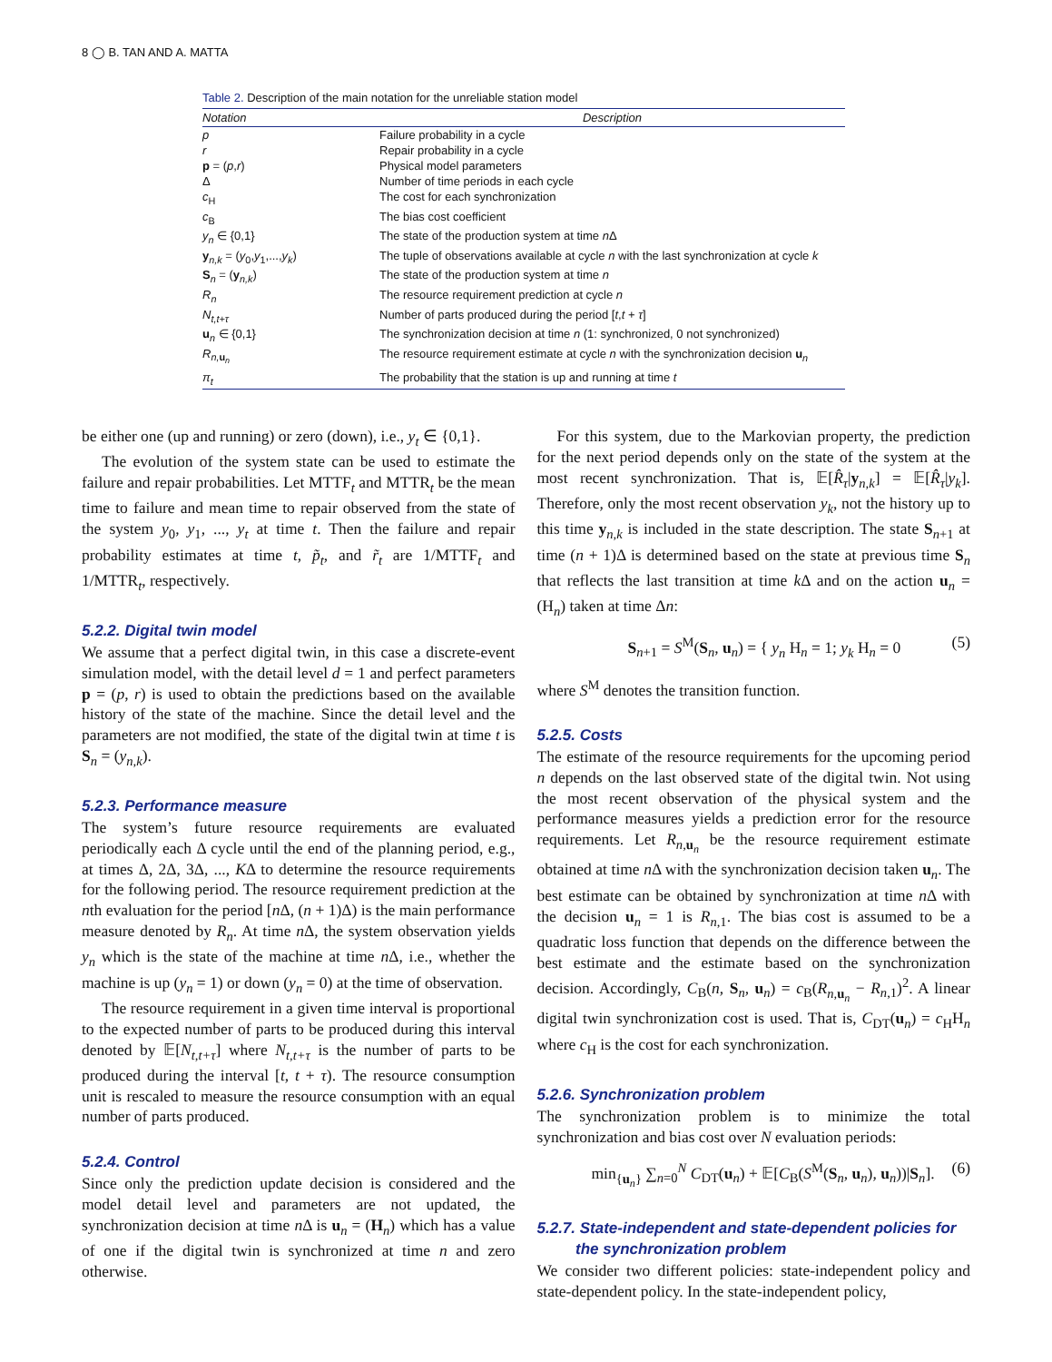8 ◯ B. TAN AND A. MATTA
Table 2. Description of the main notation for the unreliable station model
| Notation | Description |
| --- | --- |
| p | Failure probability in a cycle |
| r | Repair probability in a cycle |
| p = ( p , r ) | Physical model parameters |
| Δ | Number of time periods in each cycle |
| c<sub>H</sub> | The cost for each synchronization |
| c<sub>B</sub> | The bias cost coefficient |
| y<sub>n</sub> ∈ {0,1} | The state of the production system at time n Δ |
| y<sub>n,k</sub> = ( y<sub>0</sub>, y<sub>1</sub>,..., y<sub>k</sub> ) | The tuple of observations available at cycle n with the last synchronization at cycle k |
| S<sub>n</sub> = ( y<sub>n,k</sub>) | The state of the production system at time n |
| R<sub>n</sub> | The resource requirement prediction at cycle n |
| N<sub>t,t+τ</sub> | Number of parts produced during the period [ t , t + τ ] |
| u<sub>n</sub> ∈ {0,1} | The synchronization decision at time n (1: synchronized, 0 not synchronized) |
| R<sub>n,u<sub>n</sub></sub> | The resource requirement estimate at cycle n with the synchronization decision u<sub>n</sub> |
| π<sub>t</sub> | The probability that the station is up and running at time t |
be either one (up and running) or zero (down), i.e., y<sub>t</sub> ∈ {0,1}.
The evolution of the system state can be used to estimate the failure and repair probabilities. Let MTTF<sub>t</sub> and MTTR<sub>t</sub> be the mean time to failure and mean time to repair observed from the state of the system y<sub>0</sub>, y<sub>1</sub>, ..., y<sub>t</sub> at time t. Then the failure and repair probability estimates at time t, p̃<sub>t</sub>, and r̃<sub>t</sub> are 1/MTTF<sub>t</sub> and 1/MTTR<sub>t</sub>, respectively.
5.2.2. Digital twin model
We assume that a perfect digital twin, in this case a discrete-event simulation model, with the detail level d = 1 and perfect parameters p = (p, r) is used to obtain the predictions based on the available history of the state of the machine. Since the detail level and the parameters are not modified, the state of the digital twin at time t is S<sub>n</sub> = (y<sub>n,k</sub>).
5.2.3. Performance measure
The system’s future resource requirements are evaluated periodically each Δ cycle until the end of the planning period, e.g., at times Δ, 2Δ, 3Δ, ..., KΔ to determine the resource requirements for the following period. The resource requirement prediction at the nth evaluation for the period [n Δ, (n + 1)Δ) is the main performance measure denoted by R<sub>n</sub>. At time n Δ, the system observation yields y<sub>n</sub> which is the state of the machine at time n Δ, i.e., whether the machine is up (y<sub>n</sub> = 1) or down (y<sub>n</sub> = 0) at the time of observation.
The resource requirement in a given time interval is proportional to the expected number of parts to be produced during this interval denoted by 𝔼[N<sub>t,t+τ</sub>] where N<sub>t,t+τ</sub> is the number of parts to be produced during the interval [t, t + τ). The resource consumption unit is rescaled to measure the resource consumption with an equal number of parts produced.
5.2.4. Control
Since only the prediction update decision is considered and the model detail level and parameters are not updated, the synchronization decision at time n Δ is u<sub>n</sub> = (H<sub>n</sub>) which has a value of one if the digital twin is synchronized at time n and zero otherwise.
For this system, due to the Markovian property, the prediction for the next period depends only on the state of the system at the most recent synchronization. That is, 𝔼[R̂<sub>τ</sub>|y<sub>n,k</sub>] = 𝔼[R̂<sub>τ</sub>|y<sub>k</sub>]. Therefore, only the most recent observation y<sub>k</sub>, not the history up to this time y<sub>n,k</sub> is included in the state description. The state S<sub>n+1</sub> at time (n + 1)Δ is determined based on the state at previous time S<sub>n</sub> that reflects the last transition at time k Δ and on the action u<sub>n</sub> = (H<sub>n</sub>) taken at time Δn:
S<sub>n+1</sub> = S<sup>M</sup>(S<sub>n</sub>, u<sub>n</sub>) = { y<sub>n</sub> H<sub>n</sub> = 1; y<sub>k</sub> H<sub>n</sub> = 0 (5)
where S<sup>M</sup> denotes the transition function.
5.2.5. Costs
The estimate of the resource requirements for the upcoming period n depends on the last observed state of the digital twin. Not using the most recent observation of the physical system and the performance measures yields a prediction error for the resource requirements. Let R<sub>n, u<sub>n</sub></sub> be the resource requirement estimate obtained at time n Δ with the synchronization decision taken u<sub>n</sub>. The best estimate can be obtained by synchronization at time n Δ with the decision u<sub>n</sub> = 1 is R<sub>n,1</sub>. The bias cost is assumed to be a quadratic loss function that depends on the difference between the best estimate and the estimate based on the synchronization decision. Accordingly, C<sub>B</sub>(n, S<sub>n</sub>, u<sub>n</sub>) = c<sub>B</sub>(R<sub>n, u<sub>n</sub></sub> − R<sub>n,1</sub>)<sup>2</sup>. A linear digital twin synchronization cost is used. That is, C<sub>DT</sub>(u<sub>n</sub>) = c<sub>H</sub>H<sub>n</sub> where c<sub>H</sub> is the cost for each synchronization.
5.2.6. Synchronization problem
The synchronization problem is to minimize the total synchronization and bias cost over N evaluation periods:
min<sub>{u<sub>n</sub>}</sub> ∑<sub>n=0</sub><sup>N</sup> C<sub>DT</sub>(u<sub>n</sub>) + 𝔼[C<sub>B</sub>(S<sup>M</sup>(S<sub>n</sub>, u<sub>n</sub>), u<sub>n</sub>))|S<sub>n</sub>]. (6)
5.2.7. State-independent and state-dependent policies for
the synchronization problem
We consider two different policies: state-independent policy and state-dependent policy. In the state-independent policy,